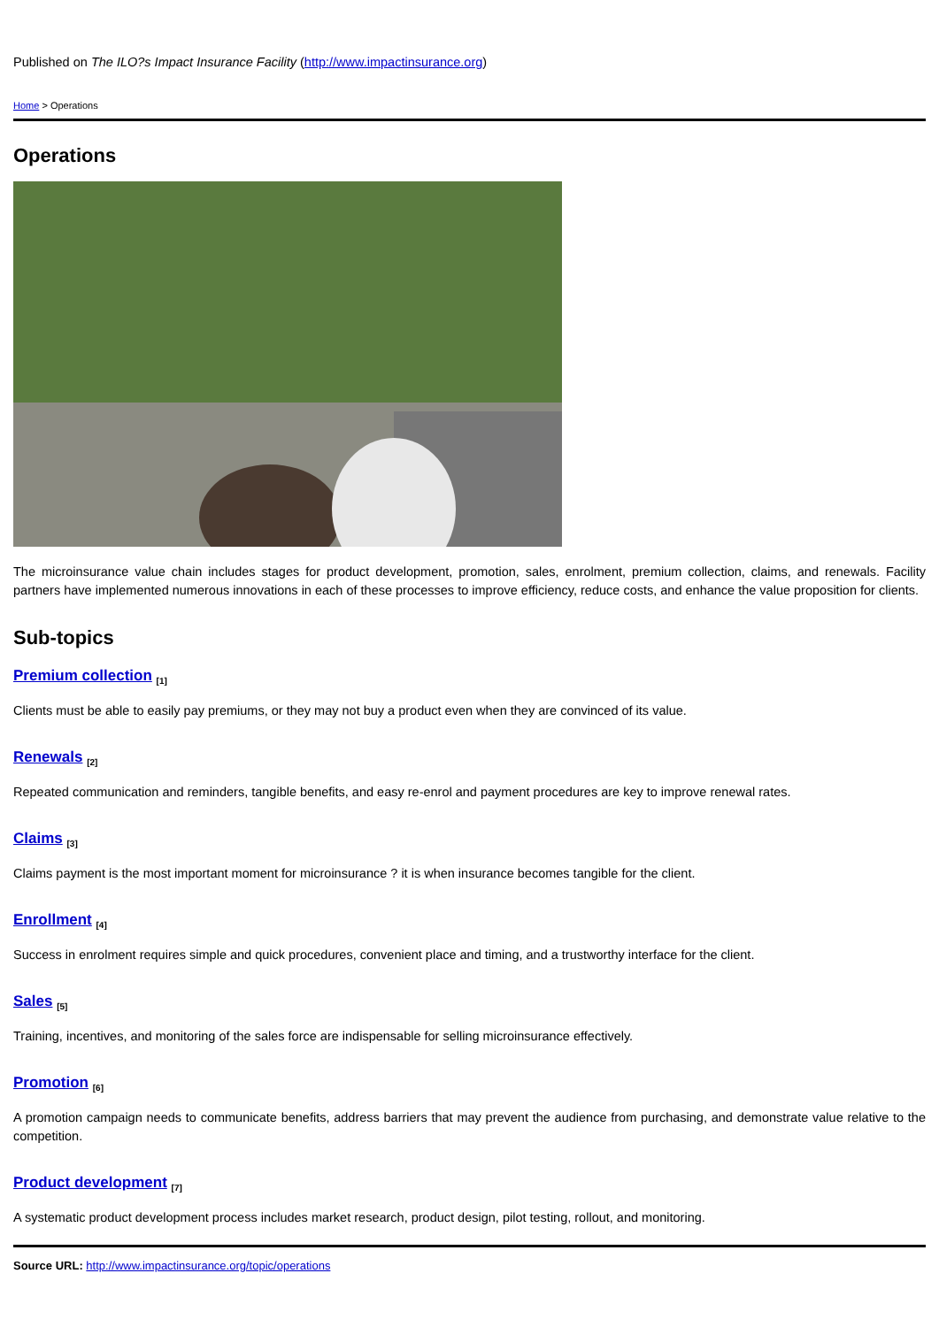Published on The ILO?s Impact Insurance Facility (http://www.impactinsurance.org)
Home > Operations
Operations
The microinsurance value chain includes stages for product development, promotion, sales, enrolment, premium collection, claims, and renewals. Facility partners have implemented numerous innovations in each of these processes to improve efficiency, reduce costs, and enhance the value proposition for clients.
Sub-topics
Premium collection <sup>[1]</sup>
Clients must be able to easily pay premiums, or they may not buy a product even when they are convinced of its value.
Renewals <sup>[2]</sup>
Repeated communication and reminders, tangible benefits, and easy re-enrol and payment procedures are key to improve renewal rates.
Claims <sup>[3]</sup>
Claims payment is the most important moment for microinsurance ? it is when insurance becomes tangible for the client.
Enrollment <sup>[4]</sup>
Success in enrolment requires simple and quick procedures, convenient place and timing, and a trustworthy interface for the client.
Sales <sup>[5]</sup>
Training, incentives, and monitoring of the sales force are indispensable for selling microinsurance effectively.
Promotion <sup>[6]</sup>
A promotion campaign needs to communicate benefits, address barriers that may prevent the audience from purchasing, and demonstrate value relative to the competition.
Product development <sup>[7]</sup>
A systematic product development process includes market research, product design, pilot testing, rollout, and monitoring.
Source URL: http://www.impactinsurance.org/topic/operations